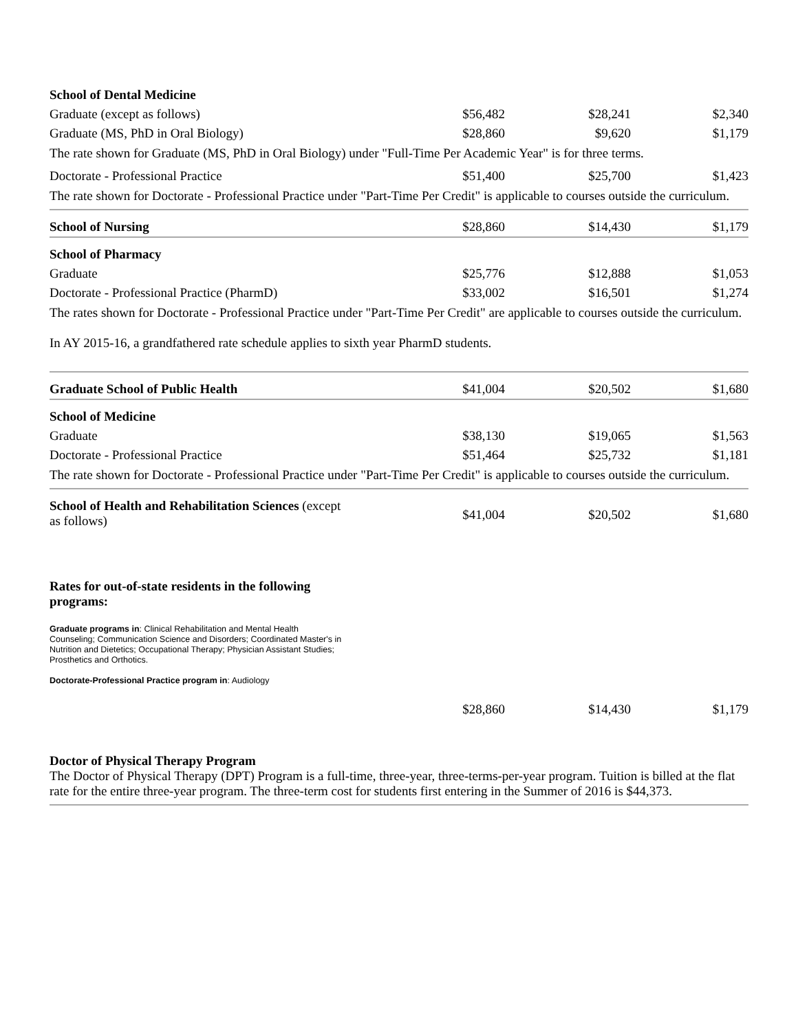| School of Dental Medicine | | | |
| Graduate (except as follows) | $56,482 | $28,241 | $2,340 |
| Graduate (MS, PhD in Oral Biology) | $28,860 | $9,620 | $1,179 |
| The rate shown for Graduate (MS, PhD in Oral Biology) under "Full-Time Per Academic Year" is for three terms. | | | |
| Doctorate - Professional Practice | $51,400 | $25,700 | $1,423 |
| The rate shown for Doctorate - Professional Practice under "Part-Time Per Credit" is applicable to courses outside the curriculum. | | | |
| School of Nursing | $28,860 | $14,430 | $1,179 |
| School of Pharmacy | | | |
| Graduate | $25,776 | $12,888 | $1,053 |
| Doctorate - Professional Practice (PharmD) | $33,002 | $16,501 | $1,274 |
| The rates shown for Doctorate - Professional Practice under "Part-Time Per Credit" are applicable to courses outside the curriculum. In AY 2015-16, a grandfathered rate schedule applies to sixth year PharmD students. | | | |
| Graduate School of Public Health | $41,004 | $20,502 | $1,680 |
| School of Medicine | | | |
| Graduate | $38,130 | $19,065 | $1,563 |
| Doctorate - Professional Practice | $51,464 | $25,732 | $1,181 |
| The rate shown for Doctorate - Professional Practice under "Part-Time Per Credit" is applicable to courses outside the curriculum. | | | |
| School of Health and Rehabilitation Sciences (except as follows) | $41,004 | $20,502 | $1,680 |
| Rates for out-of-state residents in the following programs: Graduate programs in : Clinical Rehabilitation and Mental Health Counseling; Communication Science and Disorders; Coordinated Master's in Nutrition and Dietetics; Occupational Therapy; Physician Assistant Studies; Prosthetics and Orthotics. Doctorate-Professional Practice program in : Audiology | | | |
| | $28,860 | $14,430 | $1,179 |
Doctor of Physical Therapy Program
The Doctor of Physical Therapy (DPT) Program is a full-time, three-year, three-terms-per-year program. Tuition is billed at the flat rate for the entire three-year program. The three-term cost for students first entering in the Summer of 2016 is $44,373.